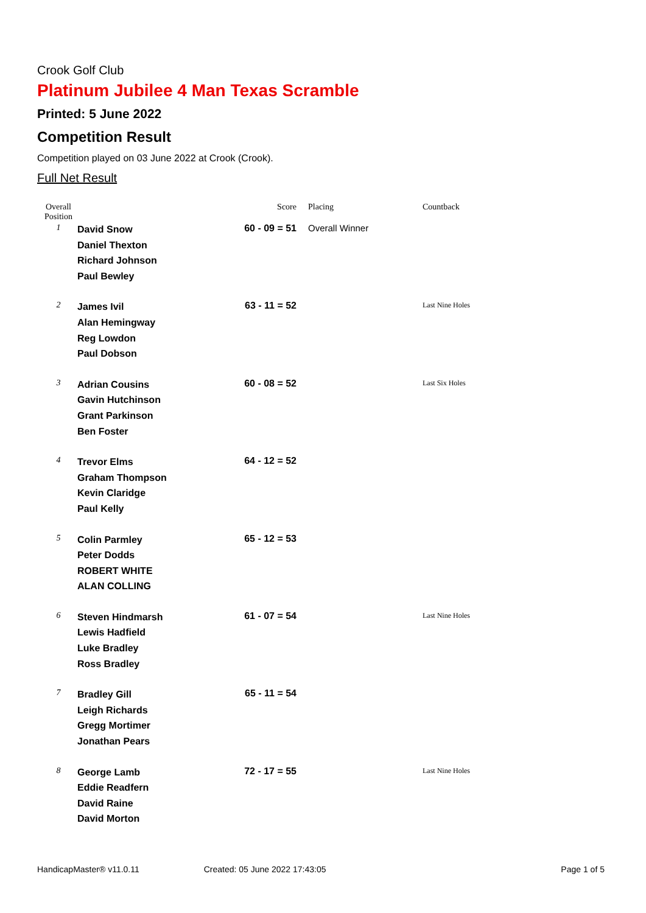Crook Golf Club
Platinum Jubilee 4 Man Texas Scramble
Printed: 5 June 2022
Competition Result
Competition played on 03 June 2022 at Crook (Crook).
Full Net Result
| Overall Position | | Score | Placing | Countback |
| --- | --- | --- | --- | --- |
| 1 | David Snow Daniel Thexton Richard Johnson Paul Bewley | 60 - 09 = 51 | Overall Winner | |
| 2 | James Ivil Alan Hemingway Reg Lowdon Paul Dobson | 63 - 11 = 52 | | Last Nine Holes |
| 3 | Adrian Cousins Gavin Hutchinson Grant Parkinson Ben Foster | 60 - 08 = 52 | | Last Six Holes |
| 4 | Trevor Elms Graham Thompson Kevin Claridge Paul Kelly | 64 - 12 = 52 | | |
| 5 | Colin Parmley Peter Dodds ROBERT WHITE ALAN COLLING | 65 - 12 = 53 | | |
| 6 | Steven Hindmarsh Lewis Hadfield Luke Bradley Ross Bradley | 61 - 07 = 54 | | Last Nine Holes |
| 7 | Bradley Gill Leigh Richards Gregg Mortimer Jonathan Pears | 65 - 11 = 54 | | |
| 8 | George Lamb Eddie Readfern David Raine David Morton | 72 - 17 = 55 | | Last Nine Holes |
HandicapMaster® v11.0.11 Created: 05 June 2022 17:43:05 Page 1 of 5